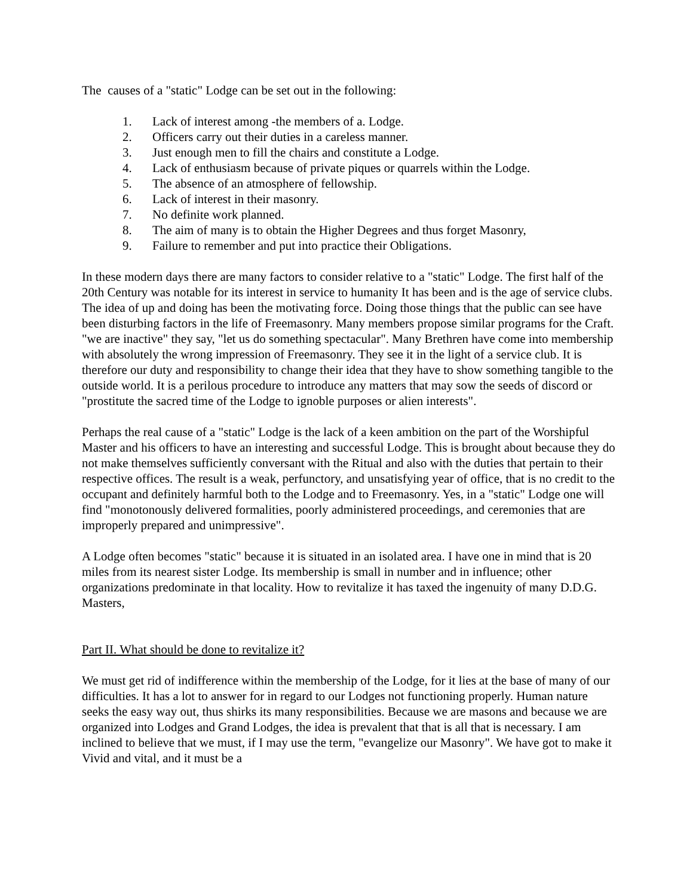The causes of a "static" Lodge can be set out in the following:
1. Lack of interest among -the members of a. Lodge.
2. Officers carry out their duties in a careless manner.
3. Just enough men to fill the chairs and constitute a Lodge.
4. Lack of enthusiasm because of private piques or quarrels within the Lodge.
5. The absence of an atmosphere of fellowship.
6. Lack of interest in their masonry.
7. No definite work planned.
8. The aim of many is to obtain the Higher Degrees and thus forget Masonry,
9. Failure to remember and put into practice their Obligations.
In these modern days there are many factors to consider relative to a "static" Lodge. The first half of the 20th Century was notable for its interest in service to humanity It has been and is the age of service clubs. The idea of up and doing has been the motivating force. Doing those things that the public can see have been disturbing factors in the life of Freemasonry. Many members propose similar programs for the Craft. "we are inactive" they say, "let us do something spectacular". Many Brethren have come into membership with absolutely the wrong impression of Freemasonry. They see it in the light of a service club. It is therefore our duty and responsibility to change their idea that they have to show something tangible to the outside world. It is a perilous procedure to introduce any matters that may sow the seeds of discord or "prostitute the sacred time of the Lodge to ignoble purposes or alien interests".
Perhaps the real cause of a "static" Lodge is the lack of a keen ambition on the part of the Worshipful Master and his officers to have an interesting and successful Lodge. This is brought about because they do not make themselves sufficiently conversant with the Ritual and also with the duties that pertain to their respective offices. The result is a weak, perfunctory, and unsatisfying year of office, that is no credit to the occupant and definitely harmful both to the Lodge and to Freemasonry. Yes, in a "static" Lodge one will find "monotonously delivered formalities, poorly administered proceedings, and ceremonies that are improperly prepared and unimpressive".
A Lodge often becomes "static" because it is situated in an isolated area. I have one in mind that is 20 miles from its nearest sister Lodge. Its membership is small in number and in influence; other organizations predominate in that locality. How to revitalize it has taxed the ingenuity of many D.D.G. Masters,
Part II. What should be done to revitalize it?
We must get rid of indifference within the membership of the Lodge, for it lies at the base of many of our difficulties. It has a lot to answer for in regard to our Lodges not functioning properly. Human nature seeks the easy way out, thus shirks its many responsibilities. Because we are masons and because we are organized into Lodges and Grand Lodges, the idea is prevalent that that is all that is necessary. I am inclined to believe that we must, if I may use the term, "evangelize our Masonry". We have got to make it Vivid and vital, and it must be a